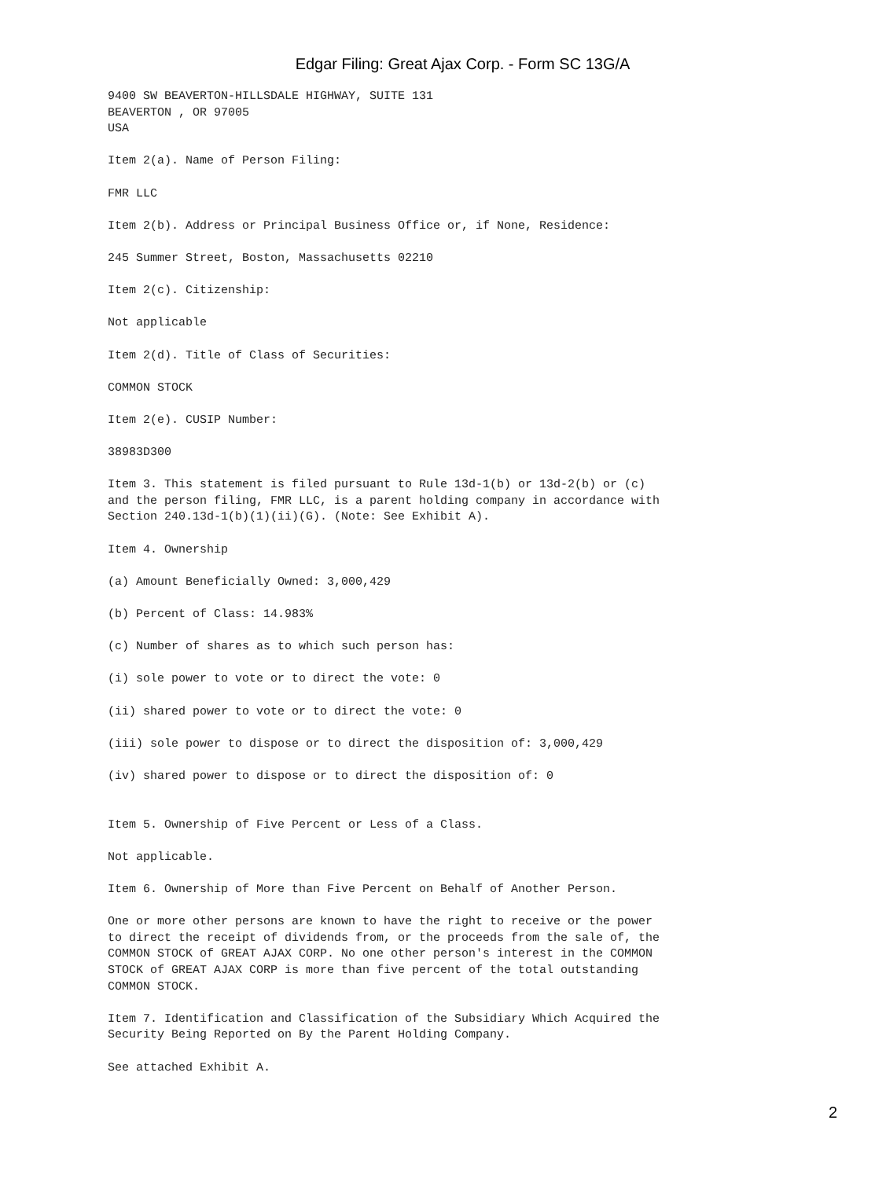Edgar Filing: Great Ajax Corp. - Form SC 13G/A
9400 SW BEAVERTON-HILLSDALE HIGHWAY, SUITE 131
BEAVERTON , OR 97005
USA

Item 2(a). Name of Person Filing:

FMR LLC

Item 2(b). Address or Principal Business Office or, if None, Residence:

245 Summer Street, Boston, Massachusetts 02210

Item 2(c). Citizenship:

Not applicable

Item 2(d). Title of Class of Securities:

COMMON STOCK

Item 2(e). CUSIP Number:

38983D300

Item 3. This statement is filed pursuant to Rule 13d-1(b) or 13d-2(b) or (c)
and the person filing, FMR LLC, is a parent holding company in accordance with
Section 240.13d-1(b)(1)(ii)(G). (Note: See Exhibit A).

Item 4. Ownership

(a) Amount Beneficially Owned: 3,000,429

(b) Percent of Class: 14.983%

(c) Number of shares as to which such person has:

(i) sole power to vote or to direct the vote: 0

(ii) shared power to vote or to direct the vote: 0

(iii) sole power to dispose or to direct the disposition of: 3,000,429

(iv) shared power to dispose or to direct the disposition of: 0


Item 5. Ownership of Five Percent or Less of a Class.

Not applicable.

Item 6. Ownership of More than Five Percent on Behalf of Another Person.

One or more other persons are known to have the right to receive or the power
to direct the receipt of dividends from, or the proceeds from the sale of, the
COMMON STOCK of GREAT AJAX CORP. No one other person's interest in the COMMON
STOCK of GREAT AJAX CORP is more than five percent of the total outstanding
COMMON STOCK.

Item 7. Identification and Classification of the Subsidiary Which Acquired the
Security Being Reported on By the Parent Holding Company.

See attached Exhibit A.
2